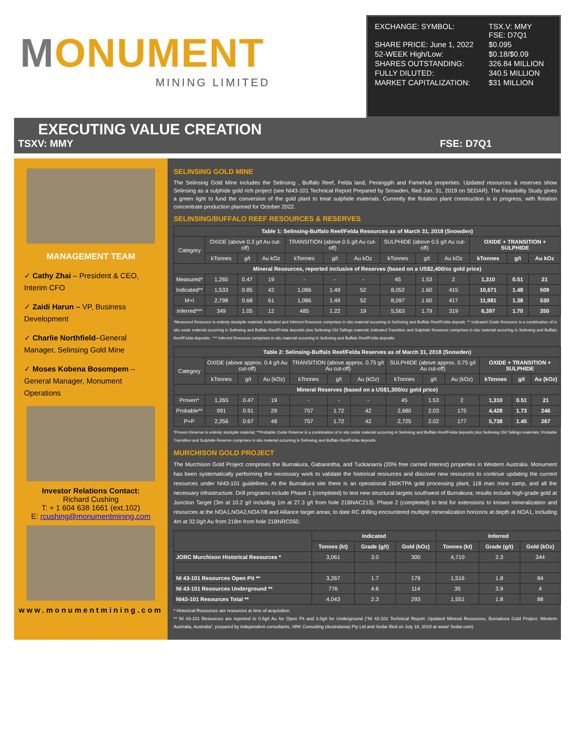MONUMENT
MINING LIMITED
| EXCHANGE: SYMBOL: | TSX.V: MMY FSE: D7Q1 |
| SHARE PRICE: June 1, 2022 | $0.095 |
| 52-WEEK High/Low: | $0.18/$0.09 |
| SHARES OUTSTANDING: | 326.84 MILLION |
| FULLY DILUTED: | 340.5 MILLION |
| MARKET CAPITALIZATION: | $31 MILLION |
EXECUTING VALUE CREATION
TSXV: MMY FSE: D7Q1
MANAGEMENT TEAM
✓ Cathy Zhai – President & CEO, Interim CFO
✓ Zaidi Harun – VP, Business Development
✓ Charlie Northfield–General Manager, Selinsing Gold Mine
✓ Moses Kobena Bosompem – General Manager, Monument Operations
Investor Relations Contact:
Richard Cushing
T: + 1 604 638 1661 (ext.102)
E: rcushing@monumentmining.com
www.monumentmining.com
SELINSING GOLD MINE
The Selinsing Gold Mine includes the Selinsing , Buffalo Reef, Felda land, Peranggih and Famehub properties. Updated resources & reserves show Selinsing as a sulphide gold rich project (see NI43-101 Technical Report Prepared by Snowden, filed Jan. 31, 2019 on SEDAR). The Feasibility Study gives a green light to fund the conversion of the gold plant to treat sulphide materials. Currently the flotation plant construction is in progress, with flotation concentrate production planned for October 2022.
SELINSING/BUFFALO REEF RESOURCES & RESERVES
| Table 1: Selinsing-Buffalo Reef/Felda Resources as of March 31, 2018 (Snowden) | | | | | | | | | | | | |
| --- | --- | --- | --- | --- | --- | --- | --- | --- | --- | --- | --- | --- |
| Category | OXIDE (above 0.3 g/t Au cut-off) | | | TRANSITION (above 0.5 g/t Au cut-off) | | | SULPHIDE (above 0.5 g/t Au cut-off) | | | OXIDE + TRANSITION + SULPHIDE | | |
| | kTonnes | g/t | Au kOz | kTonnes | g/t | Au kOz | kTonnes | g/t | Au kOz | kTonnes | g/t | Au kOz |
| Mineral Resources, reported inclusive of Reserves (based on a US$2,400/oz gold price) | | | | | | | | | | | | |
| Measured* | 1,265 | 0.47 | 19 | - | - | - | 45 | 1.53 | 2 | 1,310 | 0.51 | 21 |
| Indicated** | 1,533 | 0.85 | 42 | 1,086 | 1.49 | 52 | 8,052 | 1.60 | 415 | 10,671 | 1.48 | 509 |
| M+I | 2,798 | 0.68 | 61 | 1,086 | 1.49 | 52 | 8,097 | 1.60 | 417 | 11,981 | 1.38 | 530 |
| Inferred*** | 349 | 1.05 | 12 | 485 | 1.22 | 19 | 5,563 | 1.79 | 319 | 6,397 | 1.70 | 350 |
*Measured Resource is entirely stockpile material; Indicated and Inferred Resource comprises in situ material occurring in Selinsing and Buffalo Reef/Felda deposit, ** Indicated Oxide Resource is a combination of in situ oxide material occurring in Selinsing and Buffalo Reef/Felda deposits plus Selinsing Old Tailings material; Indicated Transition and Sulphide Resource comprises in situ material occurring in Selinsing and Buffalo Reef/Felda deposits ; *** Inferred Resource comprises in situ material occurring in Selinsing and Buffalo Reef/Felda deposits
| Table 2: Selinsing-Buffalo Reef/Felda Reserves as of March 31, 2018 (Snowden) | | | | | | | | | | | | |
| --- | --- | --- | --- | --- | --- | --- | --- | --- | --- | --- | --- | --- |
| Category | OXIDE (above approx. 0.4 g/t Au cut-off) | | | TRANSITION (above approx. 0.75 g/t Au cut-off) | | | SULPHIDE (above approx. 0.75 g/t Au cut-off) | | | OXIDE + TRANSITION + SULPHIDE | | |
| | kTonnes | g/t | Au (kOz) | kTonnes | g/t | Au (kOz) | kTonnes | g/t | Au (kOz) | kTonnes | g/t | Au (kOz) |
| Mineral Reserves (based on a US$1,300/oz gold price) | | | | | | | | | | | | |
| Proven* | 1,265 | 0.47 | 19 | - | - | - | 45 | 1.53 | 2 | 1,310 | 0.51 | 21 |
| Probable** | 991 | 0.91 | 29 | 757 | 1.72 | 42 | 2,680 | 2.03 | 175 | 4,428 | 1.73 | 246 |
| P+P | 2,256 | 0.67 | 48 | 757 | 1.72 | 42 | 2,725 | 2.02 | 177 | 5,738 | 1.45 | 267 |
*Proven Reserve is entirely stockpile material; **Probable Oxide Reserve is a combination of in situ oxide material occurring in Selinsing and Buffalo Reef/Felda deposits plus Selinsing Old Tailings materials; Probable Transition and Sulphide Reserve comprises in situ material occurring in Selinsing and Buffalo Reef/Felda deposits
MURCHISON GOLD PROJECT
The Murchison Gold Project comprises the Burnakura, Gabanintha, and Tuckanarra (20% free carried interest) properties in Western Australia. Monument has been systematically performing the necessary work to validate the historical resources and discover new resources to continue updating the current resources under NI43-101 guidelines. At the Burnakura site there is an operational 260KTPA gold processing plant, 118 man mine camp, and all the necessary infrastructure. Drill programs include Phase 1 (completed) to test new structural targets southwest of Burnakura; results include high-grade gold at Junction Target (3m at 10.2 g/t including 1m at 27.3 g/t from hole 21BNAC213). Phase 2 (completed) to test for extensions to known mineralization and resources at the NOA1,NOA2,NOA7/8 and Alliance target areas; to date RC drilling encountered multiple mineralization horizons at depth at NOA1, including 4m at 32.0g/t Au from 218m from hole 21BNRC050.
| | Indicated | | | Inferred | | |
| --- | --- | --- | --- | --- | --- | --- |
| | Tonnes (kt) | Grade (g/t) | Gold (kOz) | Tonnes (kt) | Grade (g/t) | Gold (kOz) |
| JORC Murchison Historical Resources * | 3,061 | 3.0 | 300 | 4,710 | 2.3 | 344 |
| NI 43-101 Resources Open Pit ** | 3,267 | 1.7 | 179 | 1,516 | 1.8 | 84 |
| NI 43-101 Resources Underground ** | 776 | 4.6 | 114 | 35 | 3.9 | 4 |
| NI43-101 Resources Total ** | 4,043 | 2.3 | 293 | 1,551 | 1.8 | 88 |
* Historical Resources are resources at time of acquisition.
** NI 43-101 Resources are reported to 0.5g/t Au for Open Pit and 3.0g/t for Underground (“NI 43-101 Technical Report: Updated Mineral Resources, Burnakura Gold Project, Western Australia, Australia”, prepared by independent consultants, SRK Consulting (Australasia) Pty Ltd and Sedar filed on July 18, 2018 at www/ Sedar.com)